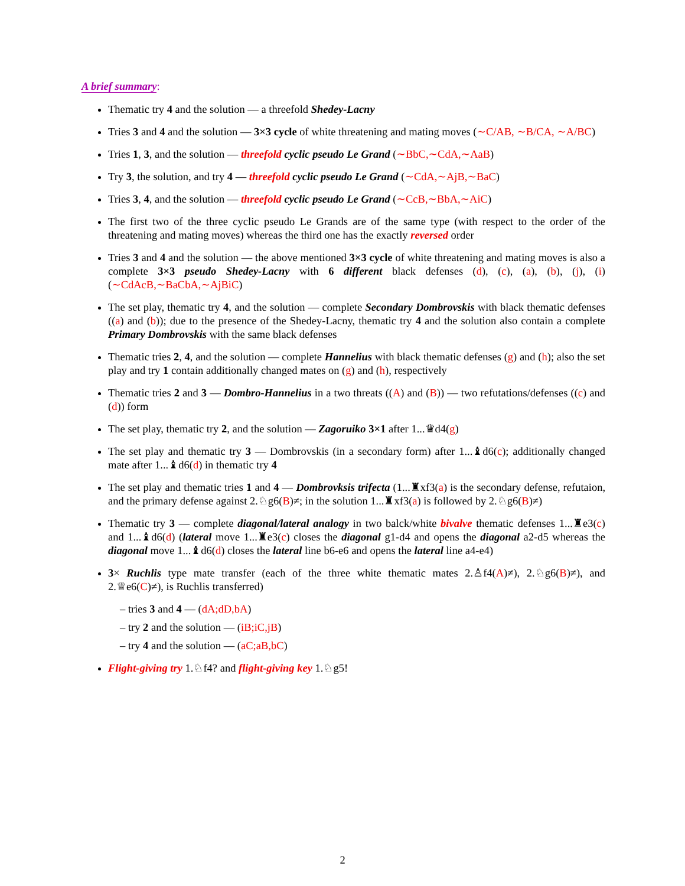A brief summary:
Thematic try 4 and the solution — a threefold Shedey-Lacny
Tries 3 and 4 and the solution — 3×3 cycle of white threatening and mating moves (∼C/AB, ∼B/CA, ∼A/BC)
Tries 1, 3, and the solution — threefold cyclic pseudo Le Grand (∼BbC,∼CdA,∼AaB)
Try 3, the solution, and try 4 — threefold cyclic pseudo Le Grand (∼CdA,∼AjB,∼BaC)
Tries 3, 4, and the solution — threefold cyclic pseudo Le Grand (∼CcB,∼BbA,∼AiC)
The first two of the three cyclic pseudo Le Grands are of the same type (with respect to the order of the threatening and mating moves) whereas the third one has the exactly reversed order
Tries 3 and 4 and the solution — the above mentioned 3×3 cycle of white threatening and mating moves is also a complete 3×3 pseudo Shedey-Lacny with 6 different black defenses (d), (c), (a), (b), (j), (i) (∼CdAcB,∼BaCbA,∼AjBiC)
The set play, thematic try 4, and the solution — complete Secondary Dombrovskis with black thematic defenses ((a) and (b)); due to the presence of the Shedey-Lacny, thematic try 4 and the solution also contain a complete Primary Dombrovskis with the same black defenses
Thematic tries 2, 4, and the solution — complete Hannelius with black thematic defenses (g) and (h); also the set play and try 1 contain additionally changed mates on (g) and (h), respectively
Thematic tries 2 and 3 — Dombro-Hannelius in a two threats ((A) and (B)) — two refutations/defenses ((c) and (d)) form
The set play, thematic try 2, and the solution — Zagoruiko 3×1 after 1...♛d4(g)
The set play and thematic try 3 — Dombrovskis (in a secondary form) after 1...♝d6(c); additionally changed mate after 1...♝d6(d) in thematic try 4
The set play and thematic tries 1 and 4 — Dombrovksis trifecta (1...♜xf3(a) is the secondary defense, refutaion, and the primary defense against 2.♘g6(B)≠; in the solution 1...♜xf3(a) is followed by 2.♘g6(B)≠)
Thematic try 3 — complete diagonal/lateral analogy in two balck/white bivalve thematic defenses 1...♜e3(c) and 1...♝d6(d) (lateral move 1...♜e3(c) closes the diagonal g1-d4 and opens the diagonal a2-d5 whereas the diagonal move 1...♝d6(d) closes the lateral line b6-e6 and opens the lateral line a4-e4)
3× Ruchlis type mate transfer (each of the three white thematic mates 2.♙f4(A)≠), 2.♘g6(B)≠), and 2.♕e6(C)≠), is Ruchlis transferred)
– tries 3 and 4 — (dA;dD,bA)
– try 2 and the solution — (iB;iC,jB)
– try 4 and the solution — (aC;aB,bC)
Flight-giving try 1.♘f4? and flight-giving key 1.♘g5!
2